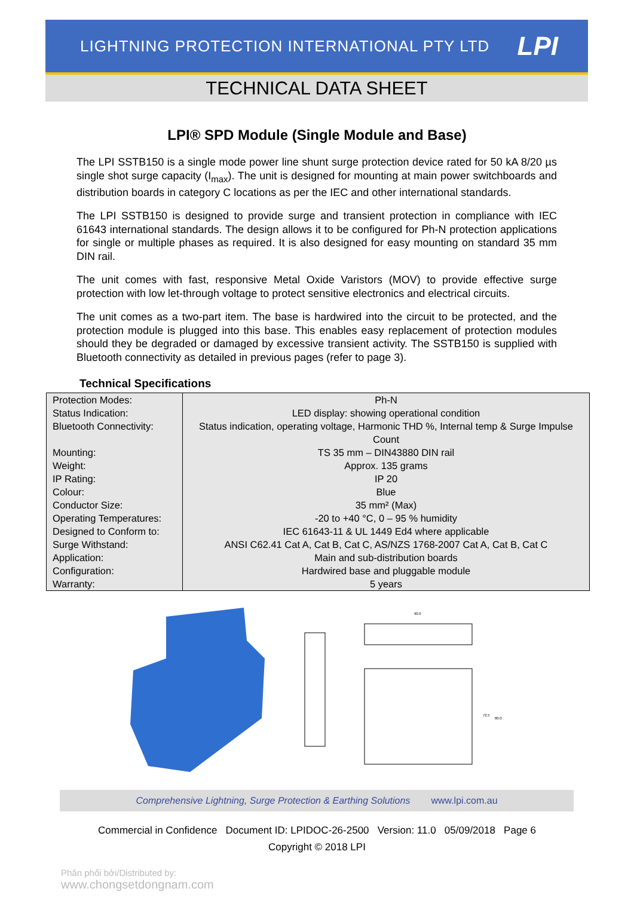LIGHTNING PROTECTION INTERNATIONAL PTY LTD
LPI
TECHNICAL DATA SHEET
LPI® SPD Module (Single Module and Base)
The LPI SSTB150 is a single mode power line shunt surge protection device rated for 50 kA 8/20 µs single shot surge capacity (I<sub>max</sub>). The unit is designed for mounting at main power switchboards and distribution boards in category C locations as per the IEC and other international standards.
The LPI SSTB150 is designed to provide surge and transient protection in compliance with IEC 61643 international standards. The design allows it to be configured for Ph-N protection applications for single or multiple phases as required. It is also designed for easy mounting on standard 35 mm DIN rail.
The unit comes with fast, responsive Metal Oxide Varistors (MOV) to provide effective surge protection with low let-through voltage to protect sensitive electronics and electrical circuits.
The unit comes as a two-part item. The base is hardwired into the circuit to be protected, and the protection module is plugged into this base. This enables easy replacement of protection modules should they be degraded or damaged by excessive transient activity. The SSTB150 is supplied with Bluetooth connectivity as detailed in previous pages (refer to page 3).
Technical Specifications
| Protection Modes: | Ph-N |
| Status Indication: | LED display: showing operational condition |
| Bluetooth Connectivity: | Status indication, operating voltage, Harmonic THD %, Internal temp & Surge Impulse Count |
| Mounting: | TS 35 mm – DIN43880 DIN rail |
| Weight: | Approx. 135 grams |
| IP Rating: | IP 20 |
| Colour: | Blue |
| Conductor Size: | 35 mm² (Max) |
| Operating Temperatures: | -20 to +40 °C, 0 – 95 % humidity |
| Designed to Conform to: | IEC 61643-11 & UL 1449 Ed4 where applicable |
| Surge Withstand: | ANSI C62.41 Cat A, Cat B, Cat C, AS/NZS 1768-2007 Cat A, Cat B, Cat C |
| Application: | Main and sub-distribution boards |
| Configuration: | Hardwired base and pluggable module |
| Warranty: | 5 years |
90.0
72.5
80.0
Comprehensive Lightning, Surge Protection & Earthing Solutions www.lpi.com.au
Commercial in Confidence Document ID: LPIDOC-26-2500 Version: 11.0 05/09/2018 Page 6
Copyright © 2018 LPI
Phân phối bởi/Distributed by:
www.chongsetdongnam.com